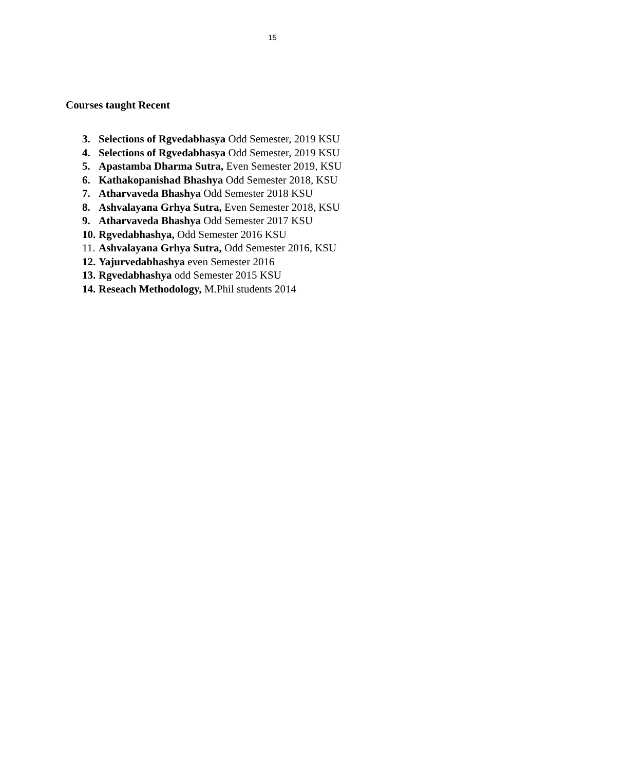15
Courses taught Recent
3. Selections of Rgvedabhasya Odd Semester, 2019 KSU
4. Selections of Rgvedabhasya Odd Semester, 2019 KSU
5. Apastamba Dharma Sutra, Even Semester 2019, KSU
6. Kathakopanishad Bhashya Odd Semester 2018, KSU
7. Atharvaveda Bhashya Odd Semester 2018 KSU
8. Ashvalayana Grhya Sutra, Even Semester 2018, KSU
9. Atharvaveda Bhashya Odd Semester 2017 KSU
10. Rgvedabhashya, Odd Semester 2016 KSU
11. Ashvalayana Grhya Sutra, Odd Semester 2016, KSU
12. Yajurvedabhashya even Semester 2016
13. Rgvedabhashya odd Semester 2015 KSU
14. Reseach Methodology, M.Phil students 2014